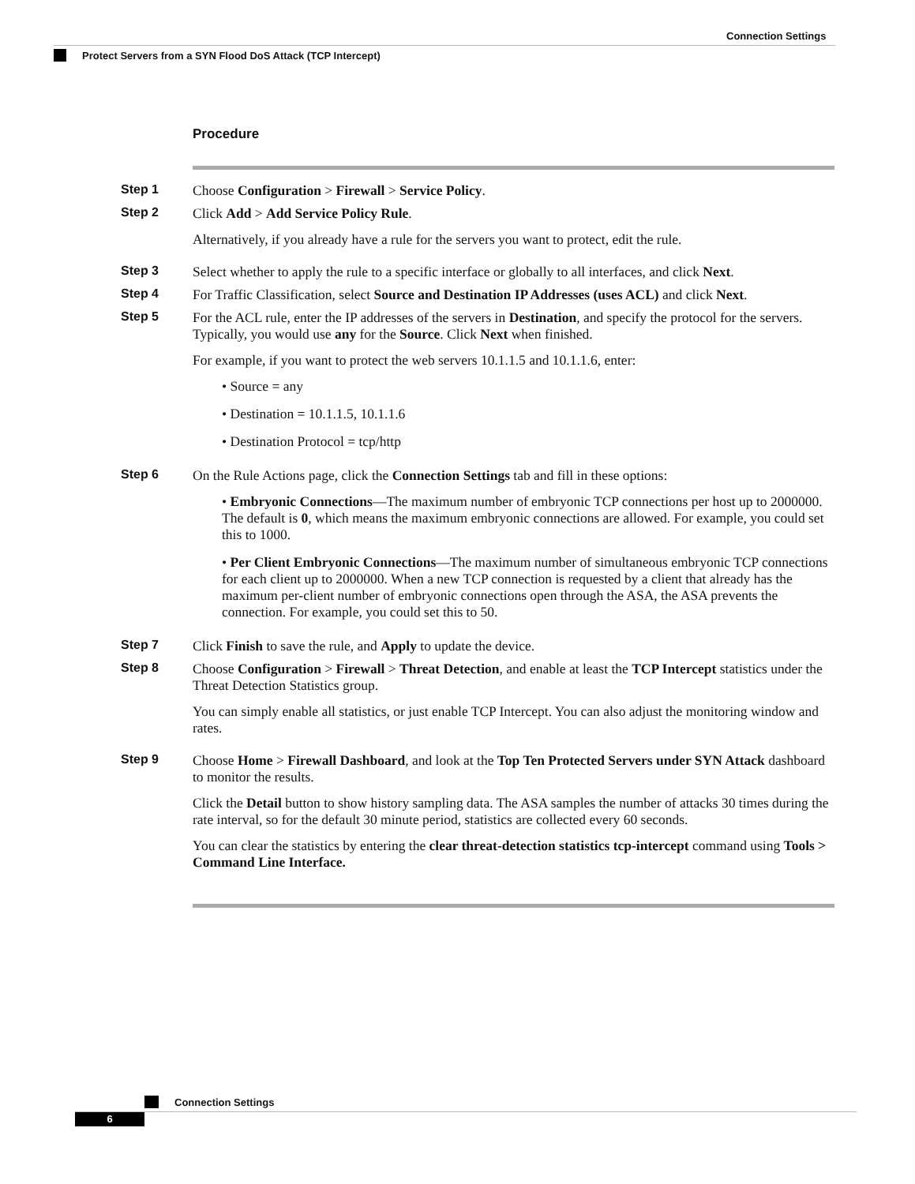Connection Settings
Protect Servers from a SYN Flood DoS Attack (TCP Intercept)
Procedure
Step 1 Choose Configuration > Firewall > Service Policy.
Step 2 Click Add > Add Service Policy Rule.
Alternatively, if you already have a rule for the servers you want to protect, edit the rule.
Step 3 Select whether to apply the rule to a specific interface or globally to all interfaces, and click Next.
Step 4 For Traffic Classification, select Source and Destination IP Addresses (uses ACL) and click Next.
Step 5 For the ACL rule, enter the IP addresses of the servers in Destination, and specify the protocol for the servers. Typically, you would use any for the Source. Click Next when finished.
For example, if you want to protect the web servers 10.1.1.5 and 10.1.1.6, enter:
• Source = any
• Destination = 10.1.1.5, 10.1.1.6
• Destination Protocol = tcp/http
Step 6 On the Rule Actions page, click the Connection Settings tab and fill in these options:
• Embryonic Connections—The maximum number of embryonic TCP connections per host up to 2000000. The default is 0, which means the maximum embryonic connections are allowed. For example, you could set this to 1000.
• Per Client Embryonic Connections—The maximum number of simultaneous embryonic TCP connections for each client up to 2000000. When a new TCP connection is requested by a client that already has the maximum per-client number of embryonic connections open through the ASA, the ASA prevents the connection. For example, you could set this to 50.
Step 7 Click Finish to save the rule, and Apply to update the device.
Step 8 Choose Configuration > Firewall > Threat Detection, and enable at least the TCP Intercept statistics under the Threat Detection Statistics group.
You can simply enable all statistics, or just enable TCP Intercept. You can also adjust the monitoring window and rates.
Step 9 Choose Home > Firewall Dashboard, and look at the Top Ten Protected Servers under SYN Attack dashboard to monitor the results.
Click the Detail button to show history sampling data. The ASA samples the number of attacks 30 times during the rate interval, so for the default 30 minute period, statistics are collected every 60 seconds.
You can clear the statistics by entering the clear threat-detection statistics tcp-intercept command using Tools > Command Line Interface.
Connection Settings
6